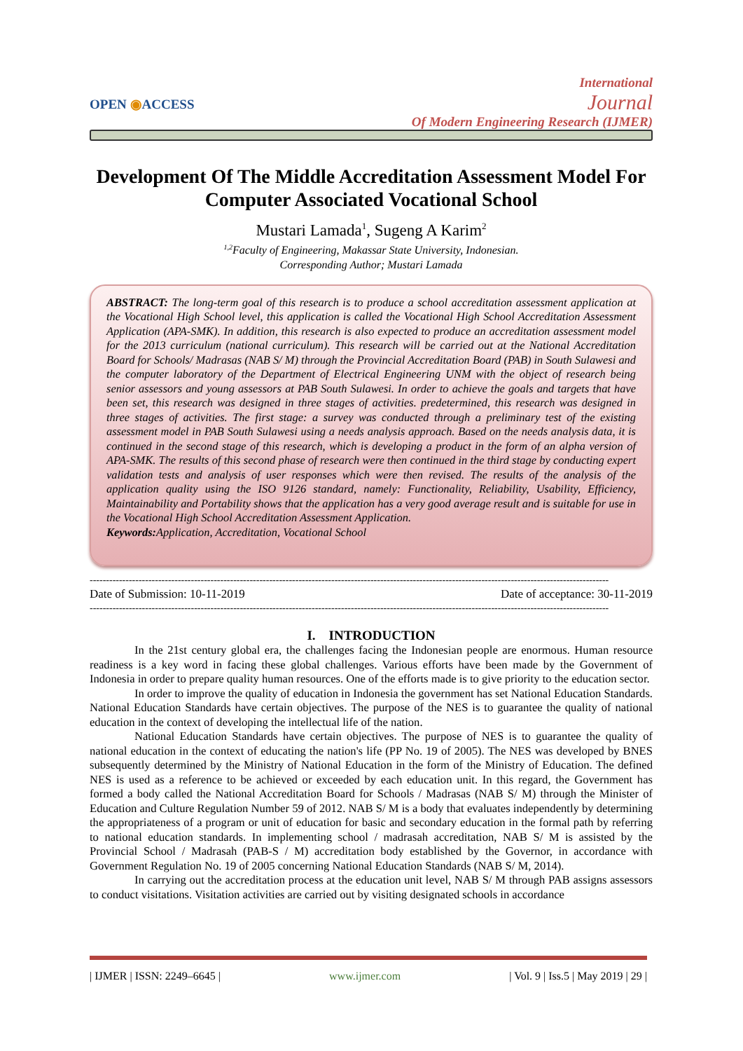OPEN ◉ACCESS
International
Journal
Of Modern Engineering Research (IJMER)
Development Of The Middle Accreditation Assessment Model For Computer Associated Vocational School
Mustari Lamada<sup>1</sup>, Sugeng A Karim<sup>2</sup>
<sup>1,2</sup>Faculty of Engineering, Makassar State University, Indonesian.
Corresponding Author; Mustari Lamada
ABSTRACT: The long-term goal of this research is to produce a school accreditation assessment application at the Vocational High School level, this application is called the Vocational High School Accreditation Assessment Application (APA-SMK). In addition, this research is also expected to produce an accreditation assessment model for the 2013 curriculum (national curriculum). This research will be carried out at the National Accreditation Board for Schools/ Madrasas (NAB S/ M) through the Provincial Accreditation Board (PAB) in South Sulawesi and the computer laboratory of the Department of Electrical Engineering UNM with the object of research being senior assessors and young assessors at PAB South Sulawesi. In order to achieve the goals and targets that have been set, this research was designed in three stages of activities. predetermined, this research was designed in three stages of activities. The first stage: a survey was conducted through a preliminary test of the existing assessment model in PAB South Sulawesi using a needs analysis approach. Based on the needs analysis data, it is continued in the second stage of this research, which is developing a product in the form of an alpha version of APA-SMK. The results of this second phase of research were then continued in the third stage by conducting expert validation tests and analysis of user responses which were then revised. The results of the analysis of the application quality using the ISO 9126 standard, namely: Functionality, Reliability, Usability, Efficiency, Maintainability and Portability shows that the application has a very good average result and is suitable for use in the Vocational High School Accreditation Assessment Application.
Keywords: Application, Accreditation, Vocational School
---------------------------------------------------------------------------------------------------------------------------------------------------------------
Date of Submission: 10-11-2019 Date of acceptance: 30-11-2019
---------------------------------------------------------------------------------------------------------------------------------------------------------------
I. INTRODUCTION
In the 21st century global era, the challenges facing the Indonesian people are enormous. Human resource readiness is a key word in facing these global challenges. Various efforts have been made by the Government of Indonesia in order to prepare quality human resources. One of the efforts made is to give priority to the education sector.
In order to improve the quality of education in Indonesia the government has set National Education Standards. National Education Standards have certain objectives. The purpose of the NES is to guarantee the quality of national education in the context of developing the intellectual life of the nation.
National Education Standards have certain objectives. The purpose of NES is to guarantee the quality of national education in the context of educating the nation's life (PP No. 19 of 2005). The NES was developed by BNES subsequently determined by the Ministry of National Education in the form of the Ministry of Education. The defined NES is used as a reference to be achieved or exceeded by each education unit. In this regard, the Government has formed a body called the National Accreditation Board for Schools / Madrasas (NAB S/ M) through the Minister of Education and Culture Regulation Number 59 of 2012. NAB S/ M is a body that evaluates independently by determining the appropriateness of a program or unit of education for basic and secondary education in the formal path by referring to national education standards. In implementing school / madrasah accreditation, NAB S/ M is assisted by the Provincial School / Madrasah (PAB-S / M) accreditation body established by the Governor, in accordance with Government Regulation No. 19 of 2005 concerning National Education Standards (NAB S/ M, 2014).
In carrying out the accreditation process at the education unit level, NAB S/ M through PAB assigns assessors to conduct visitations. Visitation activities are carried out by visiting designated schools in accordance
| IJMER | ISSN: 2249–6645 | www.ijmer.com | Vol. 9 | Iss.5 | May 2019 | 29 |